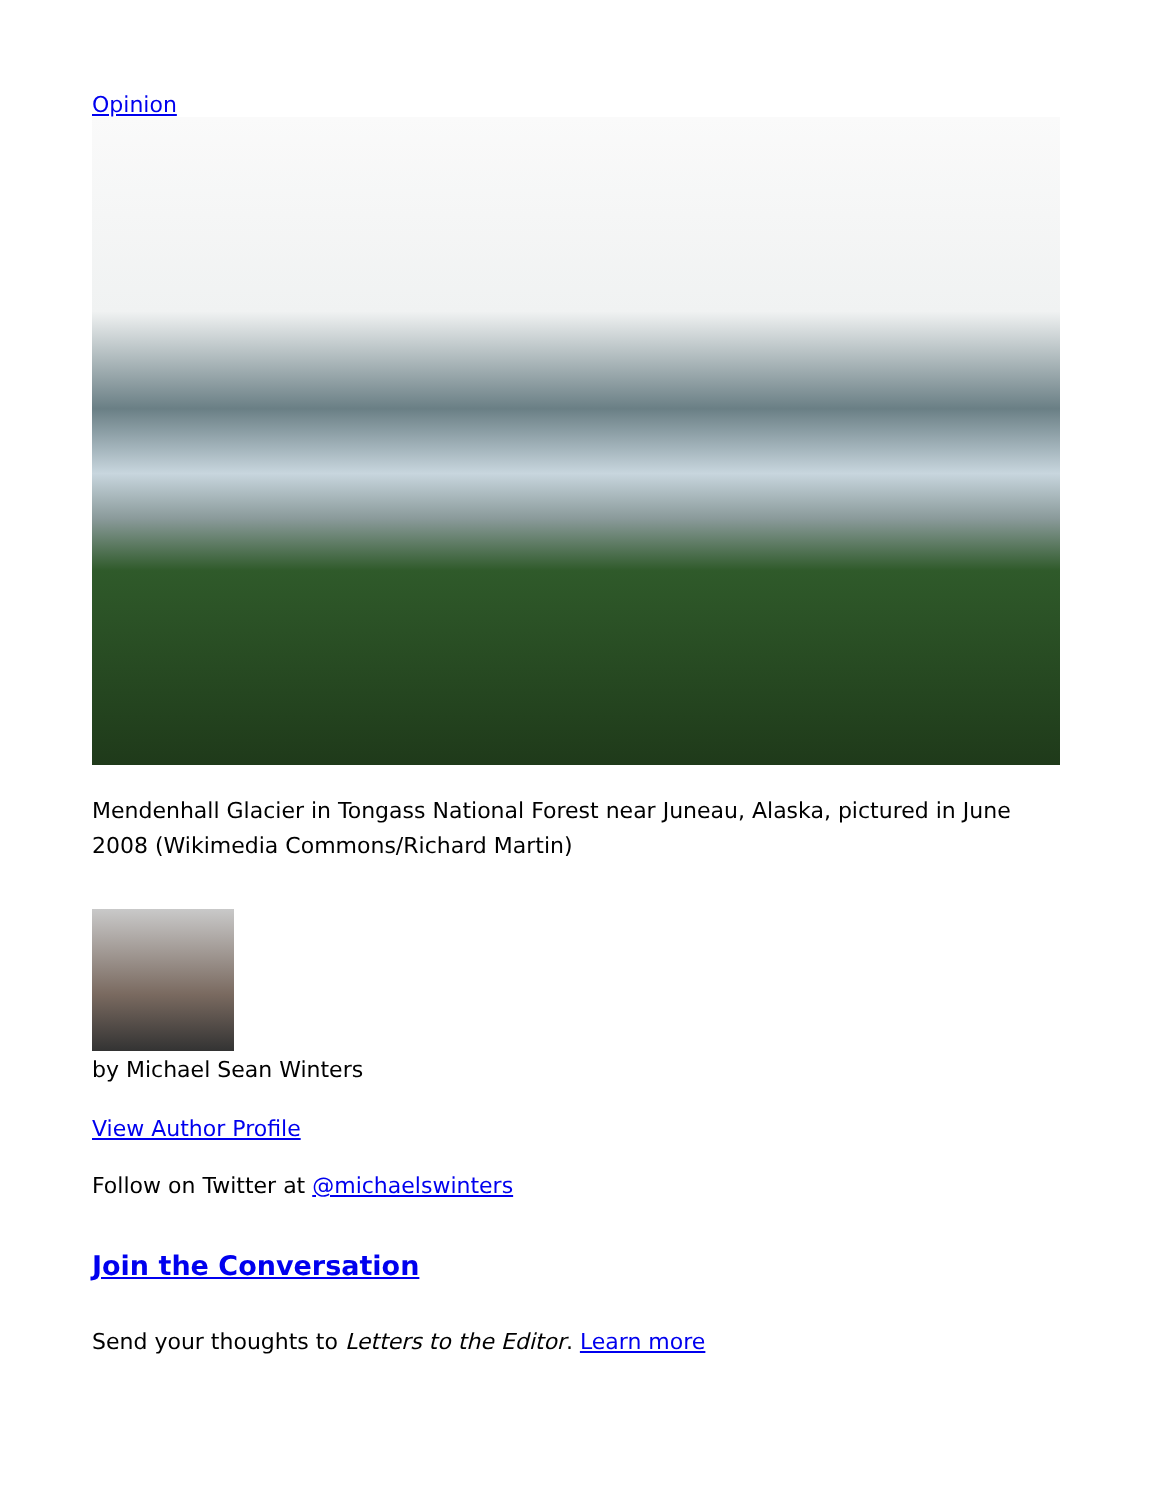Opinion
Mendenhall Glacier in Tongass National Forest near Juneau, Alaska, pictured in June 2008 (Wikimedia Commons/Richard Martin)
by Michael Sean Winters
View Author Profile
Follow on Twitter at @michaelswinters
Join the Conversation
Send your thoughts to Letters to the Editor. Learn more